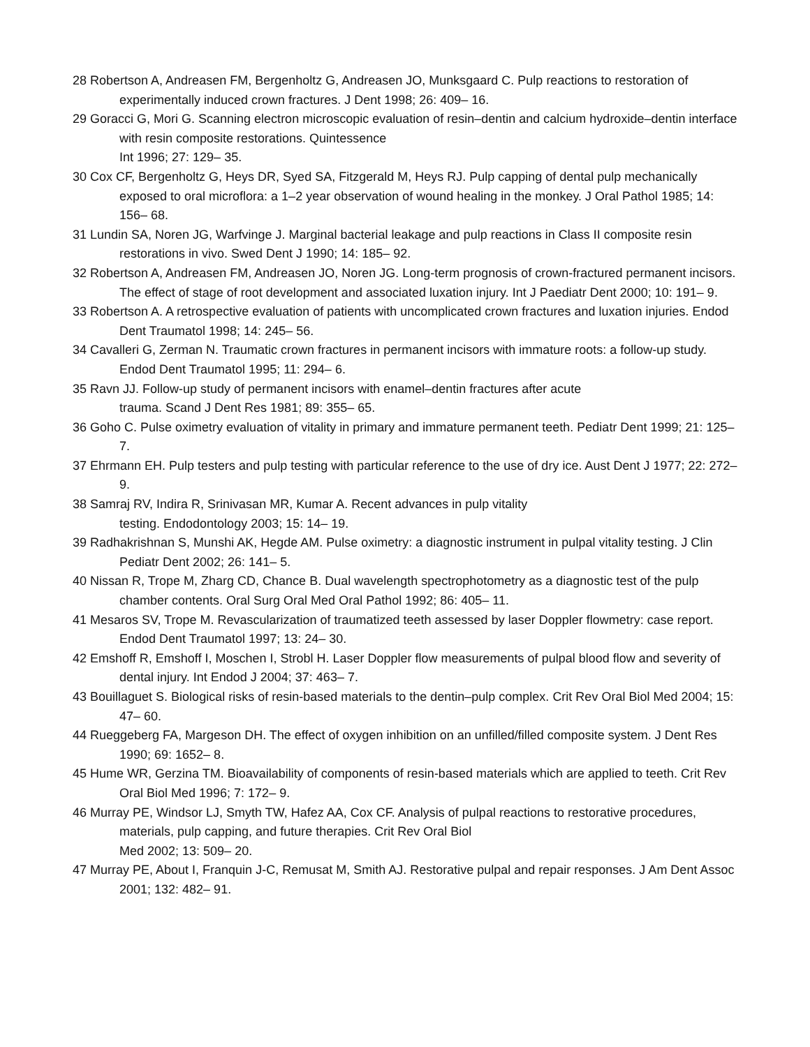28 Robertson A, Andreasen FM, Bergenholtz G, Andreasen JO, Munksgaard C. Pulp reactions to restoration of experimentally induced crown fractures. J Dent 1998; 26: 409– 16.
29 Goracci G, Mori G. Scanning electron microscopic evaluation of resin–dentin and calcium hydroxide–dentin interface with resin composite restorations. Quintessence
Int 1996; 27: 129– 35.
30 Cox CF, Bergenholtz G, Heys DR, Syed SA, Fitzgerald M, Heys RJ. Pulp capping of dental pulp mechanically exposed to oral microflora: a 1–2 year observation of wound healing in the monkey. J Oral Pathol 1985; 14: 156– 68.
31 Lundin SA, Noren JG, Warfvinge J. Marginal bacterial leakage and pulp reactions in Class II composite resin restorations in vivo. Swed Dent J 1990; 14: 185– 92.
32 Robertson A, Andreasen FM, Andreasen JO, Noren JG. Long-term prognosis of crown-fractured permanent incisors. The effect of stage of root development and associated luxation injury. Int J Paediatr Dent 2000; 10: 191– 9.
33 Robertson A. A retrospective evaluation of patients with uncomplicated crown fractures and luxation injuries. Endod Dent Traumatol 1998; 14: 245– 56.
34 Cavalleri G, Zerman N. Traumatic crown fractures in permanent incisors with immature roots: a follow-up study. Endod Dent Traumatol 1995; 11: 294– 6.
35 Ravn JJ. Follow-up study of permanent incisors with enamel–dentin fractures after acute
trauma. Scand J Dent Res 1981; 89: 355– 65.
36 Goho C. Pulse oximetry evaluation of vitality in primary and immature permanent teeth. Pediatr Dent 1999; 21: 125– 7.
37 Ehrmann EH. Pulp testers and pulp testing with particular reference to the use of dry ice. Aust Dent J 1977; 22: 272– 9.
38 Samraj RV, Indira R, Srinivasan MR, Kumar A. Recent advances in pulp vitality
testing. Endodontology 2003; 15: 14– 19.
39 Radhakrishnan S, Munshi AK, Hegde AM. Pulse oximetry: a diagnostic instrument in pulpal vitality testing. J Clin Pediatr Dent 2002; 26: 141– 5.
40 Nissan R, Trope M, Zharg CD, Chance B. Dual wavelength spectrophotometry as a diagnostic test of the pulp chamber contents. Oral Surg Oral Med Oral Pathol 1992; 86: 405– 11.
41 Mesaros SV, Trope M. Revascularization of traumatized teeth assessed by laser Doppler flowmetry: case report. Endod Dent Traumatol 1997; 13: 24– 30.
42 Emshoff R, Emshoff I, Moschen I, Strobl H. Laser Doppler flow measurements of pulpal blood flow and severity of dental injury. Int Endod J 2004; 37: 463– 7.
43 Bouillaguet S. Biological risks of resin-based materials to the dentin–pulp complex. Crit Rev Oral Biol Med 2004; 15: 47– 60.
44 Rueggeberg FA, Margeson DH. The effect of oxygen inhibition on an unfilled/filled composite system. J Dent Res 1990; 69: 1652– 8.
45 Hume WR, Gerzina TM. Bioavailability of components of resin-based materials which are applied to teeth. Crit Rev Oral Biol Med 1996; 7: 172– 9.
46 Murray PE, Windsor LJ, Smyth TW, Hafez AA, Cox CF. Analysis of pulpal reactions to restorative procedures, materials, pulp capping, and future therapies. Crit Rev Oral Biol
Med 2002; 13: 509– 20.
47 Murray PE, About I, Franquin J-C, Remusat M, Smith AJ. Restorative pulpal and repair responses. J Am Dent Assoc 2001; 132: 482– 91.